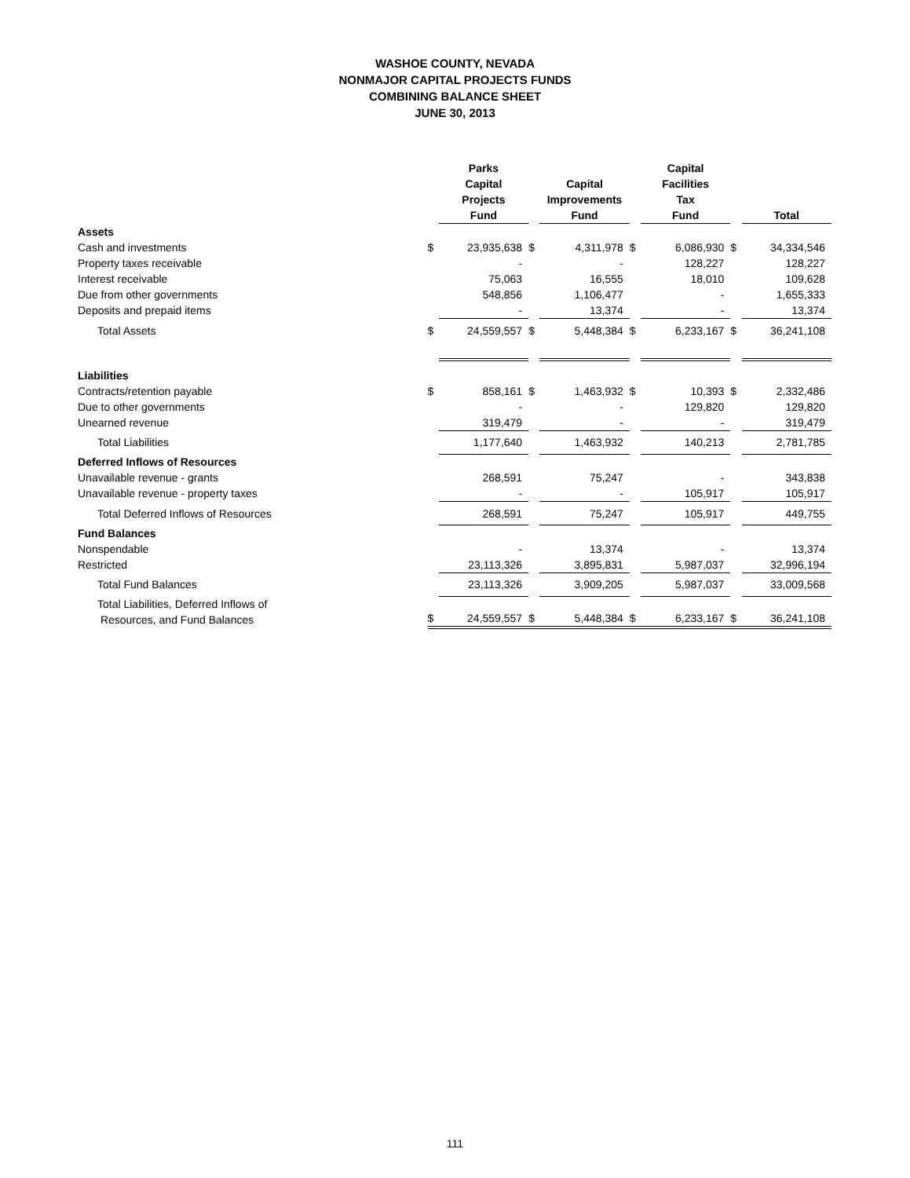WASHOE COUNTY, NEVADA
NONMAJOR CAPITAL PROJECTS FUNDS
COMBINING BALANCE SHEET
JUNE 30, 2013
| | | Parks Capital Projects Fund | | Capital Improvements Fund | | Capital Facilities Tax Fund | | Total |
| --- | --- | --- | --- | --- | --- | --- | --- | --- |
| Assets | | | | | | | | |
| Cash and investments | $ | 23,935,638 | $ | 4,311,978 | $ | 6,086,930 | $ | 34,334,546 |
| Property taxes receivable | | - | | - | | 128,227 | | 128,227 |
| Interest receivable | | 75,063 | | 16,555 | | 18,010 | | 109,628 |
| Due from other governments | | 548,856 | | 1,106,477 | | - | | 1,655,333 |
| Deposits and prepaid items | | - | | 13,374 | | - | | 13,374 |
| Total Assets | $ | 24,559,557 | $ | 5,448,384 | $ | 6,233,167 | $ | 36,241,108 |
| Liabilities | | | | | | | | |
| Contracts/retention payable | $ | 858,161 | $ | 1,463,932 | $ | 10,393 | $ | 2,332,486 |
| Due to other governments | | - | | - | | 129,820 | | 129,820 |
| Unearned revenue | | 319,479 | | - | | - | | 319,479 |
| Total Liabilities | | 1,177,640 | | 1,463,932 | | 140,213 | | 2,781,785 |
| Deferred Inflows of Resources | | | | | | | | |
| Unavailable revenue - grants | | 268,591 | | 75,247 | | - | | 343,838 |
| Unavailable revenue - property taxes | | - | | - | | 105,917 | | 105,917 |
| Total Deferred Inflows of Resources | | 268,591 | | 75,247 | | 105,917 | | 449,755 |
| Fund Balances | | | | | | | | |
| Nonspendable | | - | | 13,374 | | - | | 13,374 |
| Restricted | | 23,113,326 | | 3,895,831 | | 5,987,037 | | 32,996,194 |
| Total Fund Balances | | 23,113,326 | | 3,909,205 | | 5,987,037 | | 33,009,568 |
| Total Liabilities, Deferred Inflows of Resources, and Fund Balances | $ | 24,559,557 | $ | 5,448,384 | $ | 6,233,167 | $ | 36,241,108 |
111